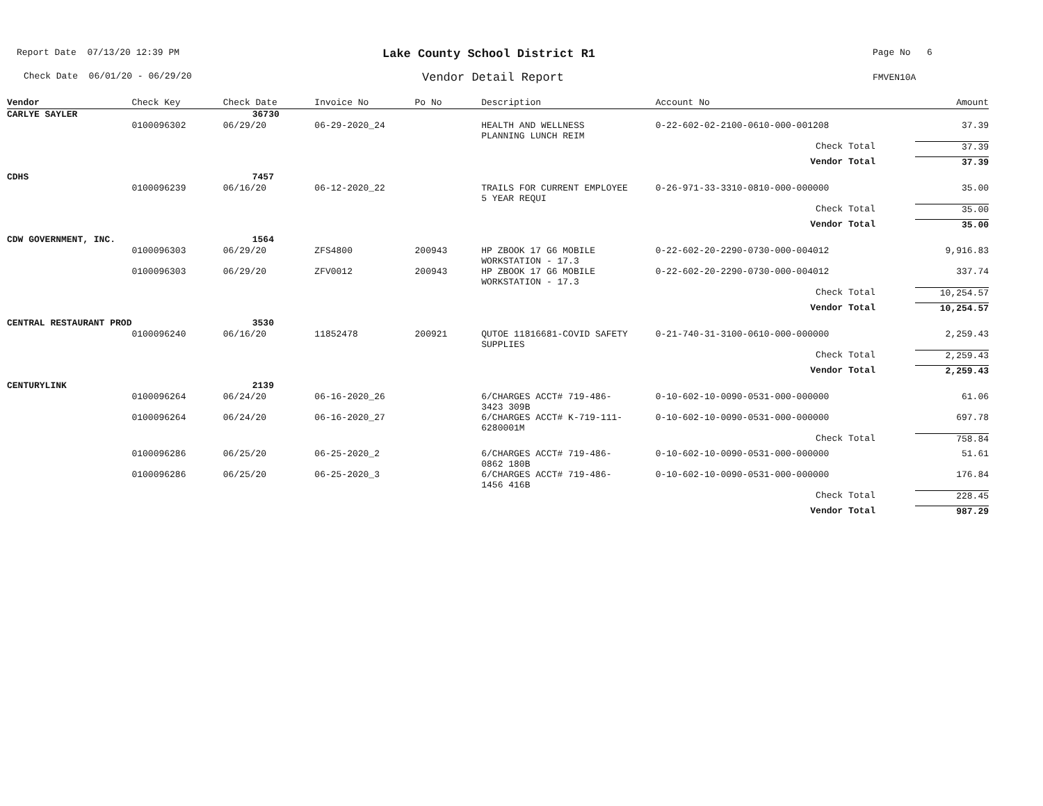Report Date 07/13/20 12:39 PM Lake County School District R1 Page No 6
Check Date 06/01/20 - 06/29/20
Vendor Detail Report FMVEN10A
| Vendor | Check Key | Check Date | Invoice No | Po No | Description | Account No | Amount |
| --- | --- | --- | --- | --- | --- | --- | --- |
| CARLYE SAYLER | | 36730 | | | | | |
| | 0100096302 | 06/29/20 | 06-29-2020_24 | | HEALTH AND WELLNESS PLANNING LUNCH REIM | 0-22-602-02-2100-0610-000-001208 | 37.39 |
| | | | | | | Check Total | 37.39 |
| | | | | | | Vendor Total | 37.39 |
| CDHS | | 7457 | | | | | |
| | 0100096239 | 06/16/20 | 06-12-2020_22 | | TRAILS FOR CURRENT EMPLOYEE 5 YEAR REQUI | 0-26-971-33-3310-0810-000-000000 | 35.00 |
| | | | | | | Check Total | 35.00 |
| | | | | | | Vendor Total | 35.00 |
| CDW GOVERNMENT, INC. | | 1564 | | | | | |
| | 0100096303 | 06/29/20 | ZFS4800 | 200943 | HP ZBOOK 17 G6 MOBILE WORKSTATION - 17.3 | 0-22-602-20-2290-0730-000-004012 | 9,916.83 |
| | 0100096303 | 06/29/20 | ZFV0012 | 200943 | HP ZBOOK 17 G6 MOBILE WORKSTATION - 17.3 | 0-22-602-20-2290-0730-000-004012 | 337.74 |
| | | | | | | Check Total | 10,254.57 |
| | | | | | | Vendor Total | 10,254.57 |
| CENTRAL RESTAURANT PROD | | 3530 | | | | | |
| | 0100096240 | 06/16/20 | 11852478 | 200921 | QUTOE 11816681-COVID SAFETY SUPPLIES | 0-21-740-31-3100-0610-000-000000 | 2,259.43 |
| | | | | | | Check Total | 2,259.43 |
| | | | | | | Vendor Total | 2,259.43 |
| CENTURYLINK | | 2139 | | | | | |
| | 0100096264 | 06/24/20 | 06-16-2020_26 | | 6/CHARGES ACCT# 719-486- 3423 309B | 0-10-602-10-0090-0531-000-000000 | 61.06 |
| | 0100096264 | 06/24/20 | 06-16-2020_27 | | 6/CHARGES ACCT# K-719-111- 6280001M | 0-10-602-10-0090-0531-000-000000 | 697.78 |
| | | | | | | Check Total | 758.84 |
| | 0100096286 | 06/25/20 | 06-25-2020_2 | | 6/CHARGES ACCT# 719-486- 0862 180B | 0-10-602-10-0090-0531-000-000000 | 51.61 |
| | 0100096286 | 06/25/20 | 06-25-2020_3 | | 6/CHARGES ACCT# 719-486- 1456 416B | 0-10-602-10-0090-0531-000-000000 | 176.84 |
| | | | | | | Check Total | 228.45 |
| | | | | | | Vendor Total | 987.29 |